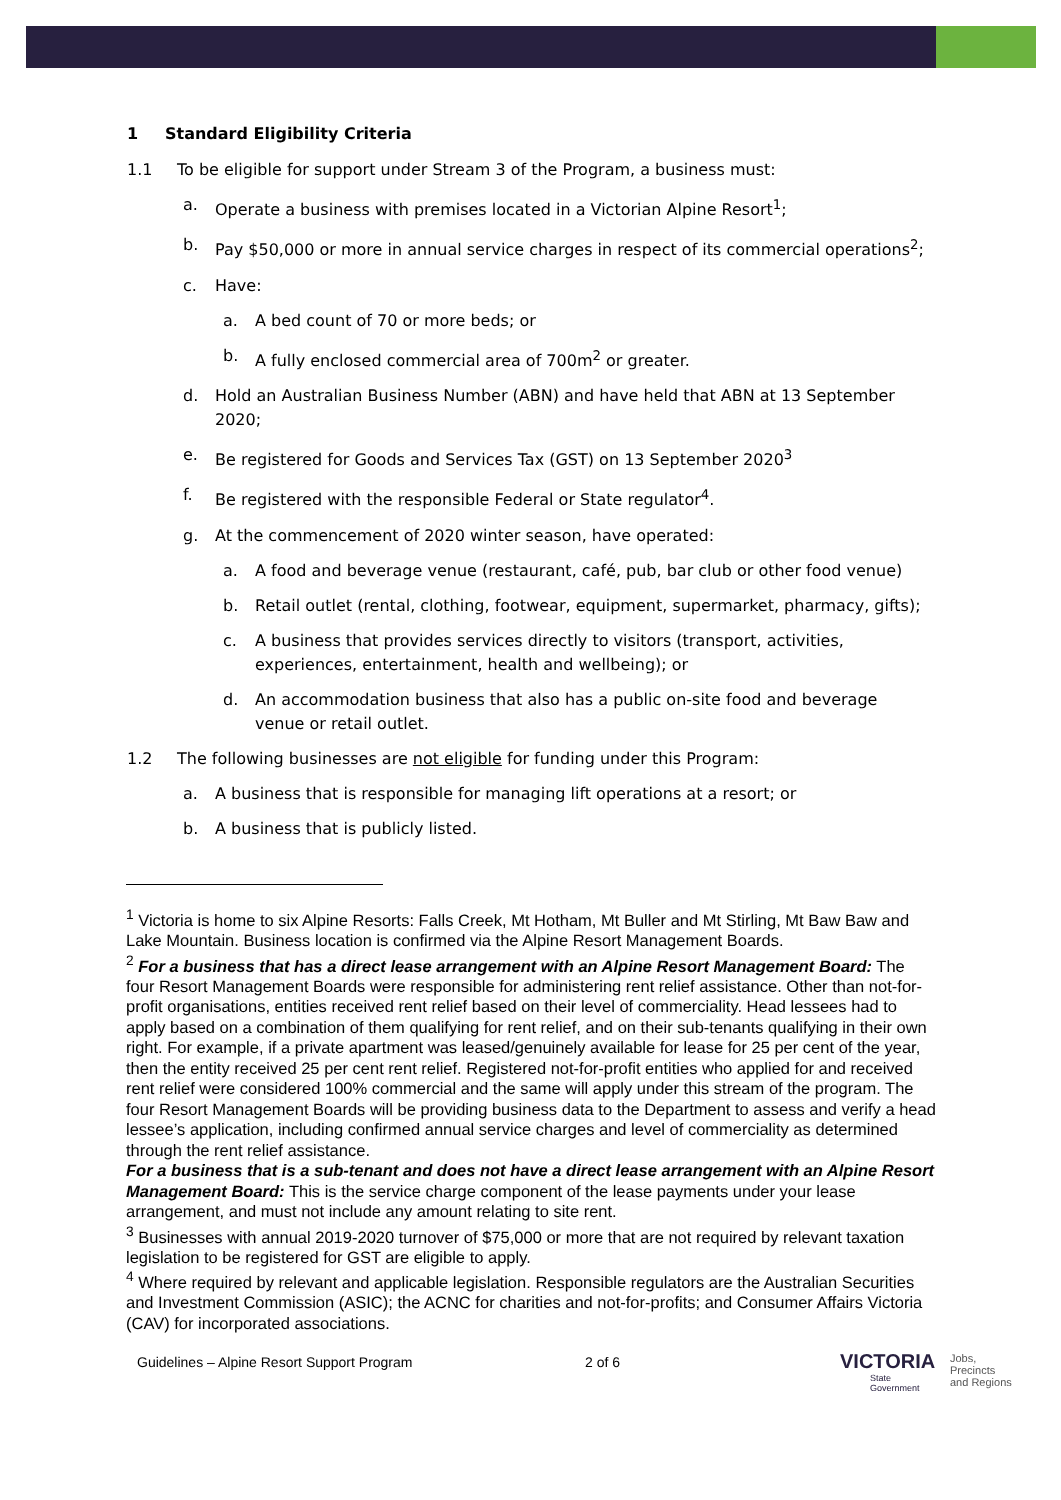1 Standard Eligibility Criteria
1.1 To be eligible for support under Stream 3 of the Program, a business must:
a. Operate a business with premises located in a Victorian Alpine Resort<sup>1</sup>;
b. Pay $50,000 or more in annual service charges in respect of its commercial operations<sup>2</sup>;
c. Have:
a. A bed count of 70 or more beds; or
b. A fully enclosed commercial area of 700m<sup>2</sup> or greater.
d. Hold an Australian Business Number (ABN) and have held that ABN at 13 September 2020;
e. Be registered for Goods and Services Tax (GST) on 13 September 2020<sup>3</sup>
f. Be registered with the responsible Federal or State regulator<sup>4</sup>.
g. At the commencement of 2020 winter season, have operated:
a. A food and beverage venue (restaurant, café, pub, bar club or other food venue)
b. Retail outlet (rental, clothing, footwear, equipment, supermarket, pharmacy, gifts);
c. A business that provides services directly to visitors (transport, activities, experiences, entertainment, health and wellbeing); or
d. An accommodation business that also has a public on-site food and beverage venue or retail outlet.
1.2 The following businesses are not eligible for funding under this Program:
a. A business that is responsible for managing lift operations at a resort; or
b. A business that is publicly listed.
<sup>1</sup> Victoria is home to six Alpine Resorts: Falls Creek, Mt Hotham, Mt Buller and Mt Stirling, Mt Baw Baw and Lake Mountain. Business location is confirmed via the Alpine Resort Management Boards.
<sup>2</sup> For a business that has a direct lease arrangement with an Alpine Resort Management Board: The four Resort Management Boards were responsible for administering rent relief assistance. Other than not-for-profit organisations, entities received rent relief based on their level of commerciality. Head lessees had to apply based on a combination of them qualifying for rent relief, and on their sub-tenants qualifying in their own right. For example, if a private apartment was leased/genuinely available for lease for 25 per cent of the year, then the entity received 25 per cent rent relief. Registered not-for-profit entities who applied for and received rent relief were considered 100% commercial and the same will apply under this stream of the program. The four Resort Management Boards will be providing business data to the Department to assess and verify a head lessee’s application, including confirmed annual service charges and level of commerciality as determined through the rent relief assistance.
For a business that is a sub-tenant and does not have a direct lease arrangement with an Alpine Resort Management Board: This is the service charge component of the lease payments under your lease arrangement, and must not include any amount relating to site rent.
<sup>3</sup> Businesses with annual 2019-2020 turnover of $75,000 or more that are not required by relevant taxation legislation to be registered for GST are eligible to apply.
<sup>4</sup> Where required by relevant and applicable legislation. Responsible regulators are the Australian Securities and Investment Commission (ASIC); the ACNC for charities and not-for-profits; and Consumer Affairs Victoria (CAV) for incorporated associations.
Guidelines – Alpine Resort Support Program 2 of 6
VICTORIA
State
Government
Jobs,
Precincts
and Regions